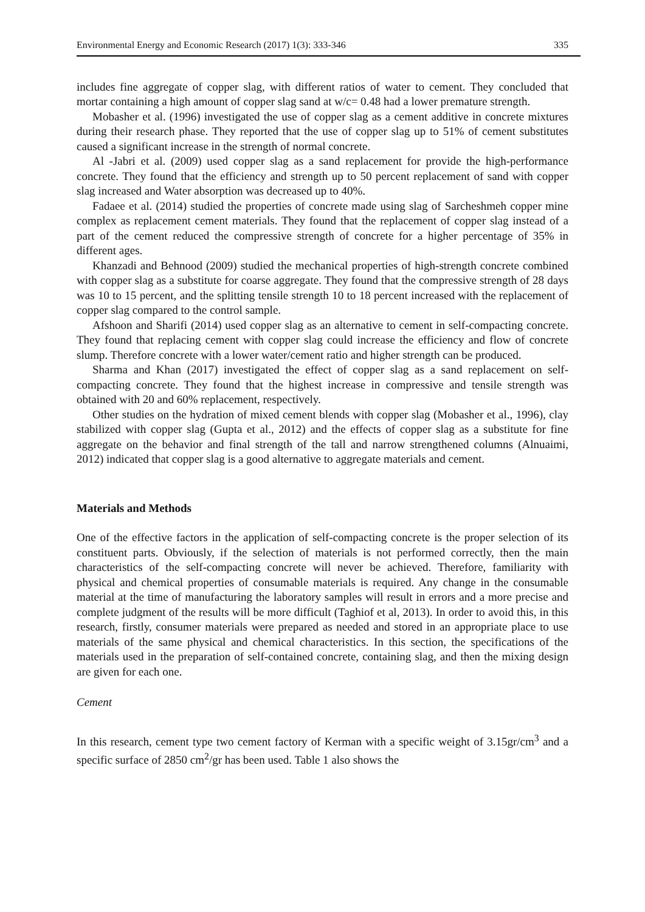Environmental Energy and Economic Research (2017) 1(3): 333-346 335
includes fine aggregate of copper slag, with different ratios of water to cement. They concluded that mortar containing a high amount of copper slag sand at w/c= 0.48 had a lower premature strength.
Mobasher et al. (1996) investigated the use of copper slag as a cement additive in concrete mixtures during their research phase. They reported that the use of copper slag up to 51% of cement substitutes caused a significant increase in the strength of normal concrete.
Al -Jabri et al. (2009) used copper slag as a sand replacement for provide the high-performance concrete. They found that the efficiency and strength up to 50 percent replacement of sand with copper slag increased and Water absorption was decreased up to 40%.
Fadaee et al. (2014) studied the properties of concrete made using slag of Sarcheshmeh copper mine complex as replacement cement materials. They found that the replacement of copper slag instead of a part of the cement reduced the compressive strength of concrete for a higher percentage of 35% in different ages.
Khanzadi and Behnood (2009) studied the mechanical properties of high-strength concrete combined with copper slag as a substitute for coarse aggregate. They found that the compressive strength of 28 days was 10 to 15 percent, and the splitting tensile strength 10 to 18 percent increased with the replacement of copper slag compared to the control sample.
Afshoon and Sharifi (2014) used copper slag as an alternative to cement in self-compacting concrete. They found that replacing cement with copper slag could increase the efficiency and flow of concrete slump. Therefore concrete with a lower water/cement ratio and higher strength can be produced.
Sharma and Khan (2017) investigated the effect of copper slag as a sand replacement on self-compacting concrete. They found that the highest increase in compressive and tensile strength was obtained with 20 and 60% replacement, respectively.
Other studies on the hydration of mixed cement blends with copper slag (Mobasher et al., 1996), clay stabilized with copper slag (Gupta et al., 2012) and the effects of copper slag as a substitute for fine aggregate on the behavior and final strength of the tall and narrow strengthened columns (Alnuaimi, 2012) indicated that copper slag is a good alternative to aggregate materials and cement.
Materials and Methods
One of the effective factors in the application of self-compacting concrete is the proper selection of its constituent parts. Obviously, if the selection of materials is not performed correctly, then the main characteristics of the self-compacting concrete will never be achieved. Therefore, familiarity with physical and chemical properties of consumable materials is required. Any change in the consumable material at the time of manufacturing the laboratory samples will result in errors and a more precise and complete judgment of the results will be more difficult (Taghiof et al, 2013). In order to avoid this, in this research, firstly, consumer materials were prepared as needed and stored in an appropriate place to use materials of the same physical and chemical characteristics. In this section, the specifications of the materials used in the preparation of self-contained concrete, containing slag, and then the mixing design are given for each one.
Cement
In this research, cement type two cement factory of Kerman with a specific weight of 3.15gr/cm<sup>3</sup> and a specific surface of 2850 cm<sup>2</sup>/gr has been used. Table 1 also shows the